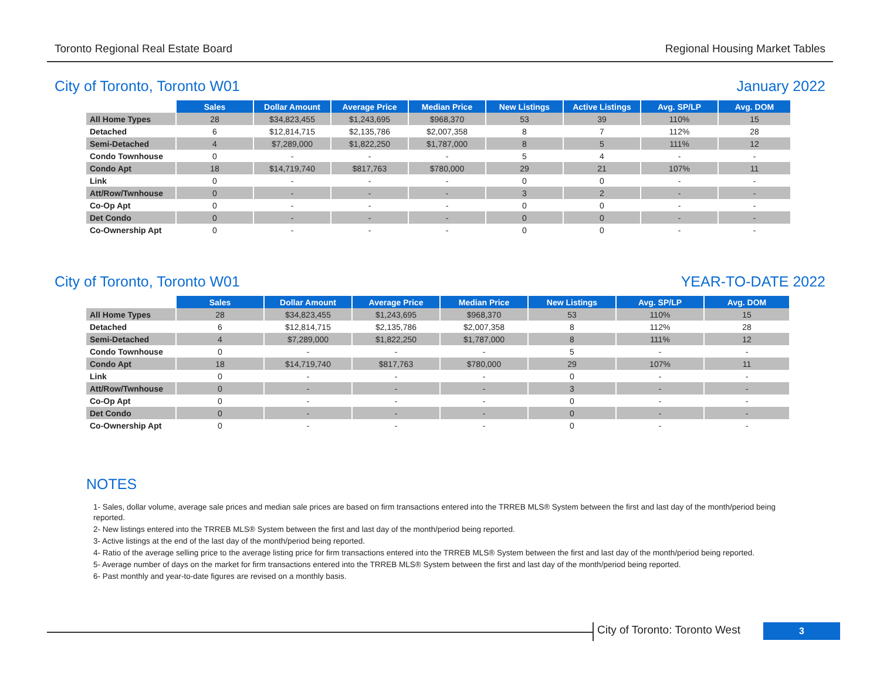Toronto Regional Real Estate Board Regional Housing Market Tables
City of Toronto, Toronto W01 January 2022
| | Sales | Dollar Amount | Average Price | Median Price | New Listings | Active Listings | Avg. SP/LP | Avg. DOM |
| All Home Types | 28 | $34,823,455 | $1,243,695 | $968,370 | 53 | 39 | 110% | 15 |
| Detached | 6 | $12,814,715 | $2,135,786 | $2,007,358 | 8 | 7 | 112% | 28 |
| Semi-Detached | 4 | $7,289,000 | $1,822,250 | $1,787,000 | 8 | 5 | 111% | 12 |
| Condo Townhouse | 0 | - | - | - | 5 | 4 | - | - |
| Condo Apt | 18 | $14,719,740 | $817,763 | $780,000 | 29 | 21 | 107% | 11 |
| Link | 0 | - | - | - | 0 | 0 | - | - |
| Att/Row/Twnhouse | 0 | - | - | - | 3 | 2 | - | - |
| Co-Op Apt | 0 | - | - | - | 0 | 0 | - | - |
| Det Condo | 0 | - | - | - | 0 | 0 | - | - |
| Co-Ownership Apt | 0 | - | - | - | 0 | 0 | - | - |
City of Toronto, Toronto W01 YEAR-TO-DATE 2022
| | Sales | Dollar Amount | Average Price | Median Price | New Listings | Avg. SP/LP | Avg. DOM |
| All Home Types | 28 | $34,823,455 | $1,243,695 | $968,370 | 53 | 110% | 15 |
| Detached | 6 | $12,814,715 | $2,135,786 | $2,007,358 | 8 | 112% | 28 |
| Semi-Detached | 4 | $7,289,000 | $1,822,250 | $1,787,000 | 8 | 111% | 12 |
| Condo Townhouse | 0 | - | - | - | 5 | - | - |
| Condo Apt | 18 | $14,719,740 | $817,763 | $780,000 | 29 | 107% | 11 |
| Link | 0 | - | - | - | 0 | - | - |
| Att/Row/Twnhouse | 0 | - | - | - | 3 | - | - |
| Co-Op Apt | 0 | - | - | - | 0 | - | - |
| Det Condo | 0 | - | - | - | 0 | - | - |
| Co-Ownership Apt | 0 | - | - | - | 0 | - | - |
NOTES
1- Sales, dollar volume, average sale prices and median sale prices are based on firm transactions entered into the TRREB MLS® System between the first and last day of the month/period being reported.
2- New listings entered into the TRREB MLS® System between the first and last day of the month/period being reported.
3- Active listings at the end of the last day of the month/period being reported.
4- Ratio of the average selling price to the average listing price for firm transactions entered into the TRREB MLS® System between the first and last day of the month/period being reported.
5- Average number of days on the market for firm transactions entered into the TRREB MLS® System between the first and last day of the month/period being reported.
6- Past monthly and year-to-date figures are revised on a monthly basis.
City of Toronto: Toronto West 3